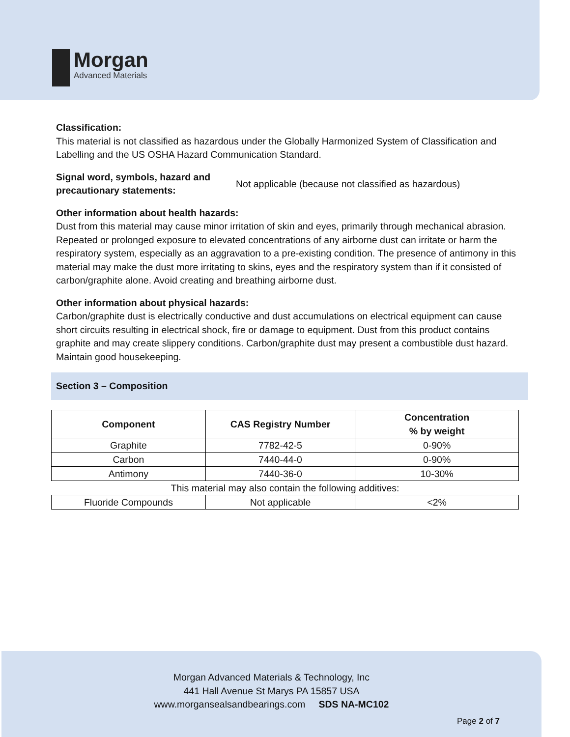Morgan
Advanced Materials
Classification:
This material is not classified as hazardous under the Globally Harmonized System of Classification and Labelling and the US OSHA Hazard Communication Standard.
Signal word, symbols, hazard and precautionary statements:
Not applicable (because not classified as hazardous)
Other information about health hazards:
Dust from this material may cause minor irritation of skin and eyes, primarily through mechanical abrasion. Repeated or prolonged exposure to elevated concentrations of any airborne dust can irritate or harm the respiratory system, especially as an aggravation to a pre-existing condition. The presence of antimony in this material may make the dust more irritating to skins, eyes and the respiratory system than if it consisted of carbon/graphite alone. Avoid creating and breathing airborne dust.
Other information about physical hazards:
Carbon/graphite dust is electrically conductive and dust accumulations on electrical equipment can cause short circuits resulting in electrical shock, fire or damage to equipment. Dust from this product contains graphite and may create slippery conditions. Carbon/graphite dust may present a combustible dust hazard. Maintain good housekeeping.
Section 3 – Composition
| Component | CAS Registry Number | Concentration % by weight |
| --- | --- | --- |
| Graphite | 7782-42-5 | 0-90% |
| Carbon | 7440-44-0 | 0-90% |
| Antimony | 7440-36-0 | 10-30% |
| This material may also contain the following additives: | | |
| Fluoride Compounds | Not applicable | <2% |
Morgan Advanced Materials & Technology, Inc
441 Hall Avenue St Marys PA 15857 USA
www.morgansealsandbearings.com SDS NA-MC102
Page 2 of 7